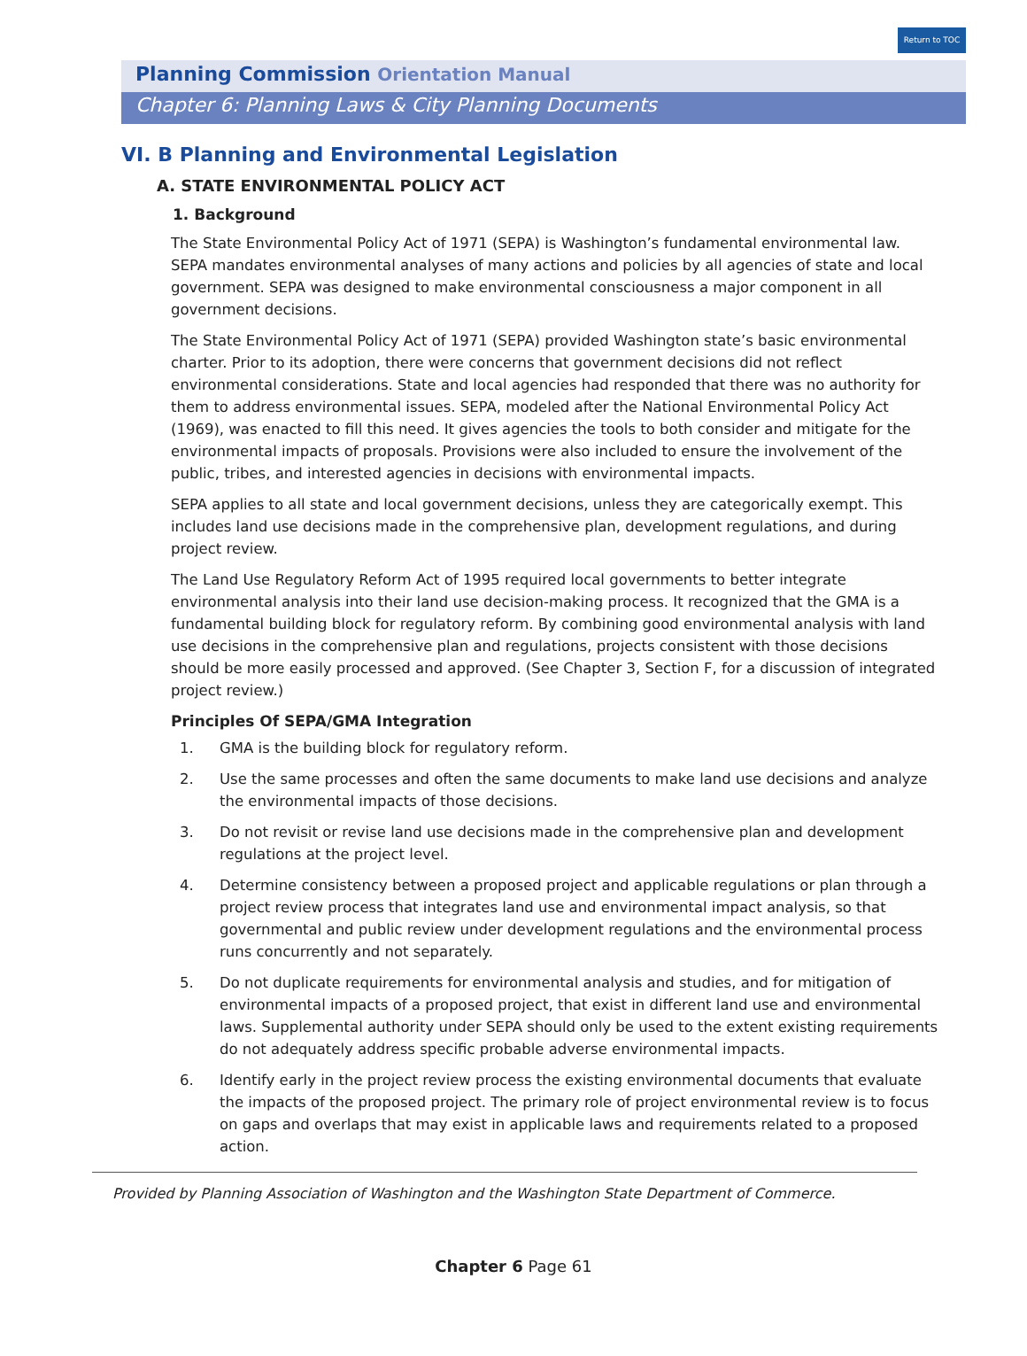Return to TOC
Planning Commission Orientation Manual
Chapter 6: Planning Laws & City Planning Documents
VI. B Planning and Environmental Legislation
A. STATE ENVIRONMENTAL POLICY ACT
1. Background
The State Environmental Policy Act of 1971 (SEPA) is Washington’s fundamental environmental law. SEPA mandates environmental analyses of many actions and policies by all agencies of state and local government. SEPA was designed to make environmental consciousness a major component in all government decisions.
The State Environmental Policy Act of 1971 (SEPA) provided Washington state’s basic environmental charter. Prior to its adoption, there were concerns that government decisions did not reflect environmental considerations. State and local agencies had responded that there was no authority for them to address environmental issues. SEPA, modeled after the National Environmental Policy Act (1969), was enacted to fill this need. It gives agencies the tools to both consider and mitigate for the environmental impacts of proposals. Provisions were also included to ensure the involvement of the public, tribes, and interested agencies in decisions with environmental impacts.
SEPA applies to all state and local government decisions, unless they are categorically exempt. This includes land use decisions made in the comprehensive plan, development regulations, and during project review.
The Land Use Regulatory Reform Act of 1995 required local governments to better integrate environmental analysis into their land use decision-making process. It recognized that the GMA is a fundamental building block for regulatory reform. By combining good environmental analysis with land use decisions in the comprehensive plan and regulations, projects consistent with those decisions should be more easily processed and approved. (See Chapter 3, Section F, for a discussion of integrated project review.)
Principles Of SEPA/GMA Integration
1. GMA is the building block for regulatory reform.
2. Use the same processes and often the same documents to make land use decisions and analyze the environmental impacts of those decisions.
3. Do not revisit or revise land use decisions made in the comprehensive plan and development regulations at the project level.
4. Determine consistency between a proposed project and applicable regulations or plan through a project review process that integrates land use and environmental impact analysis, so that governmental and public review under development regulations and the environmental process runs concurrently and not separately.
5. Do not duplicate requirements for environmental analysis and studies, and for mitigation of environmental impacts of a proposed project, that exist in different land use and environmental laws. Supplemental authority under SEPA should only be used to the extent existing requirements do not adequately address specific probable adverse environmental impacts.
6. Identify early in the project review process the existing environmental documents that evaluate the impacts of the proposed project. The primary role of project environmental review is to focus on gaps and overlaps that may exist in applicable laws and requirements related to a proposed action.
Provided by Planning Association of Washington and the Washington State Department of Commerce.
Chapter 6 Page 61